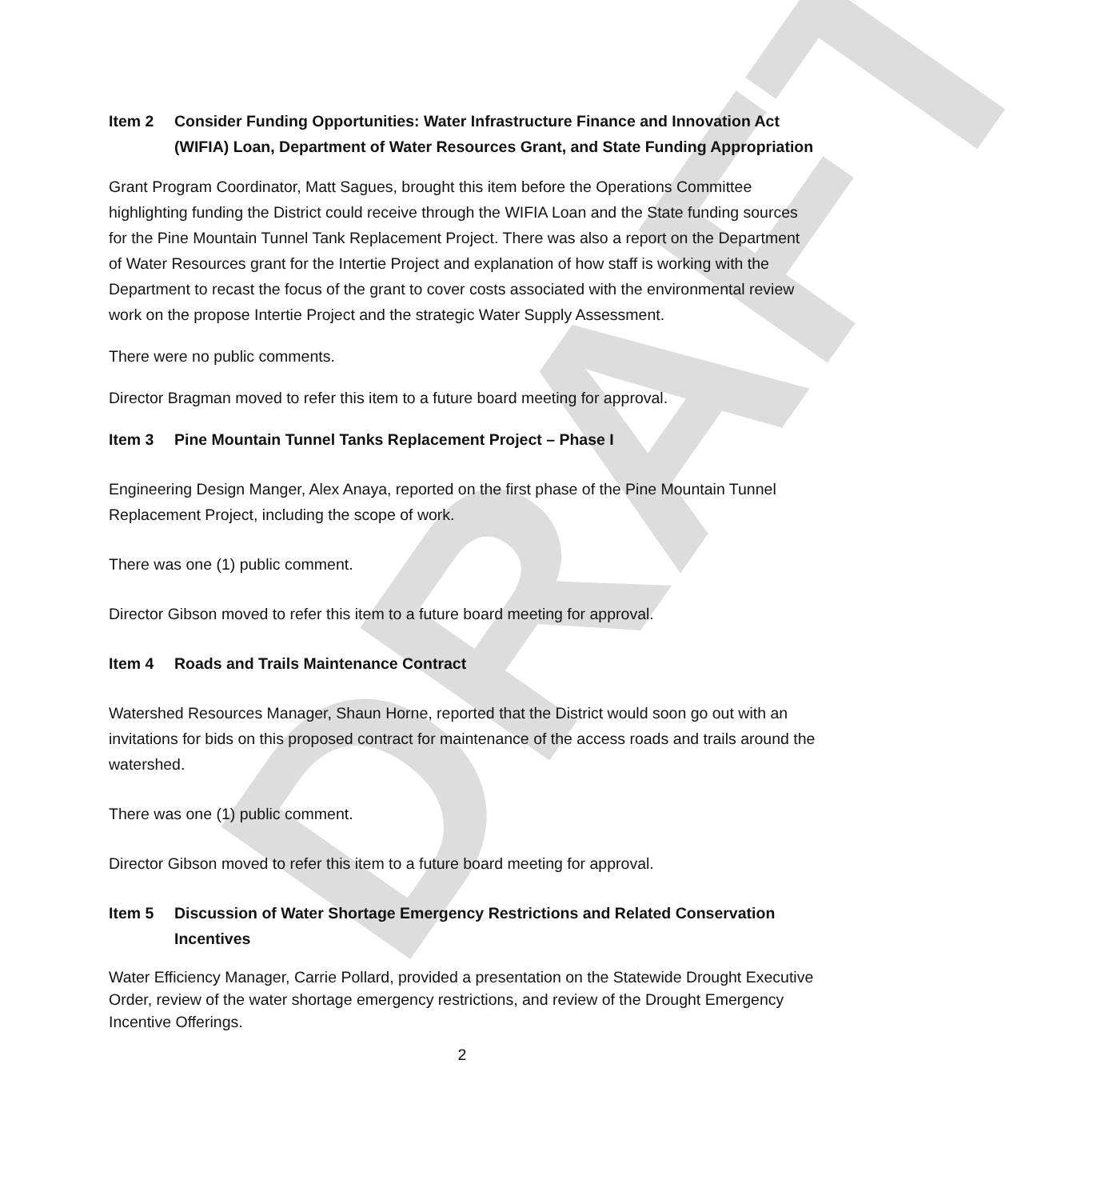DRAFT
Item 2 Consider Funding Opportunities: Water Infrastructure Finance and Innovation Act (WIFIA) Loan, Department of Water Resources Grant, and State Funding Appropriation
Grant Program Coordinator, Matt Sagues, brought this item before the Operations Committee highlighting funding the District could receive through the WIFIA Loan and the State funding sources for the Pine Mountain Tunnel Tank Replacement Project. There was also a report on the Department of Water Resources grant for the Intertie Project and explanation of how staff is working with the Department to recast the focus of the grant to cover costs associated with the environmental review work on the propose Intertie Project and the strategic Water Supply Assessment.
There were no public comments.
Director Bragman moved to refer this item to a future board meeting for approval.
Item 3 Pine Mountain Tunnel Tanks Replacement Project – Phase I
Engineering Design Manger, Alex Anaya, reported on the first phase of the Pine Mountain Tunnel Replacement Project, including the scope of work.
There was one (1) public comment.
Director Gibson moved to refer this item to a future board meeting for approval.
Item 4 Roads and Trails Maintenance Contract
Watershed Resources Manager, Shaun Horne, reported that the District would soon go out with an invitations for bids on this proposed contract for maintenance of the access roads and trails around the watershed.
There was one (1) public comment.
Director Gibson moved to refer this item to a future board meeting for approval.
Item 5 Discussion of Water Shortage Emergency Restrictions and Related Conservation Incentives
Water Efficiency Manager, Carrie Pollard, provided a presentation on the Statewide Drought Executive Order, review of the water shortage emergency restrictions, and review of the Drought Emergency Incentive Offerings.
2